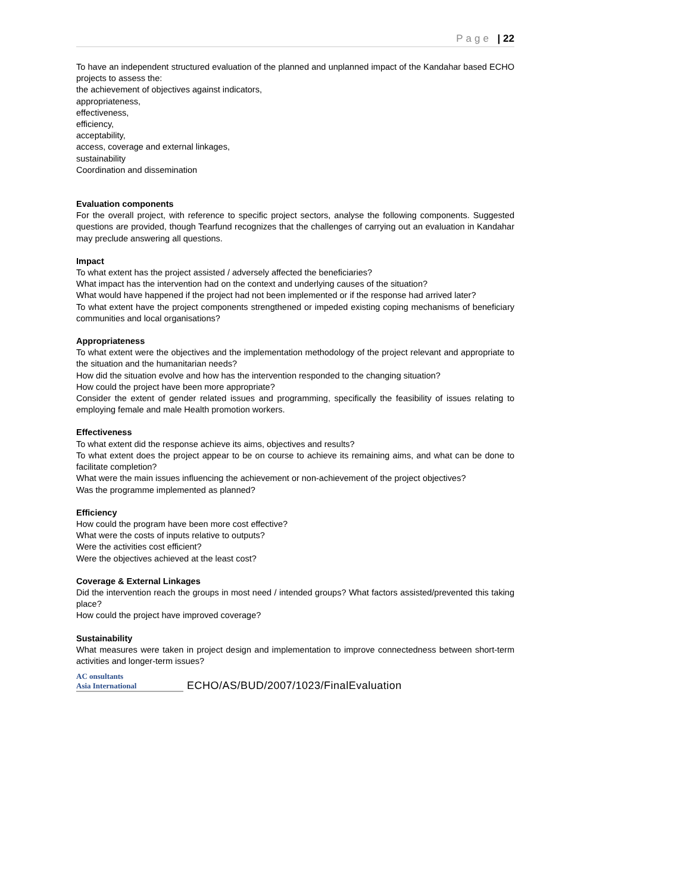Page | 22
To have an independent structured evaluation of the planned and unplanned impact of the Kandahar based ECHO projects to assess the:
the achievement of objectives against indicators,
appropriateness,
effectiveness,
efficiency,
acceptability,
access, coverage and external linkages,
sustainability
Coordination and dissemination
Evaluation components
For the overall project, with reference to specific project sectors, analyse the following components. Suggested questions are provided, though Tearfund recognizes that the challenges of carrying out an evaluation in Kandahar may preclude answering all questions.
Impact
To what extent has the project assisted / adversely affected the beneficiaries?
What impact has the intervention had on the context and underlying causes of the situation?
What would have happened if the project had not been implemented or if the response had arrived later?
To what extent have the project components strengthened or impeded existing coping mechanisms of beneficiary communities and local organisations?
Appropriateness
To what extent were the objectives and the implementation methodology of the project relevant and appropriate to the situation and the humanitarian needs?
How did the situation evolve and how has the intervention responded to the changing situation?
How could the project have been more appropriate?
Consider the extent of gender related issues and programming, specifically the feasibility of issues relating to employing female and male Health promotion workers.
Effectiveness
To what extent did the response achieve its aims, objectives and results?
To what extent does the project appear to be on course to achieve its remaining aims, and what can be done to facilitate completion?
What were the main issues influencing the achievement or non-achievement of the project objectives?
Was the programme implemented as planned?
Efficiency
How could the program have been more cost effective?
What were the costs of inputs relative to outputs?
Were the activities cost efficient?
Were the objectives achieved at the least cost?
Coverage & External Linkages
Did the intervention reach the groups in most need / intended groups? What factors assisted/prevented this taking place?
How could the project have improved coverage?
Sustainability
What measures were taken in project design and implementation to improve connectedness between short-term activities and longer-term issues?
AC onsultants
Asia International
ECHO/AS/BUD/2007/1023/FinalEvaluation